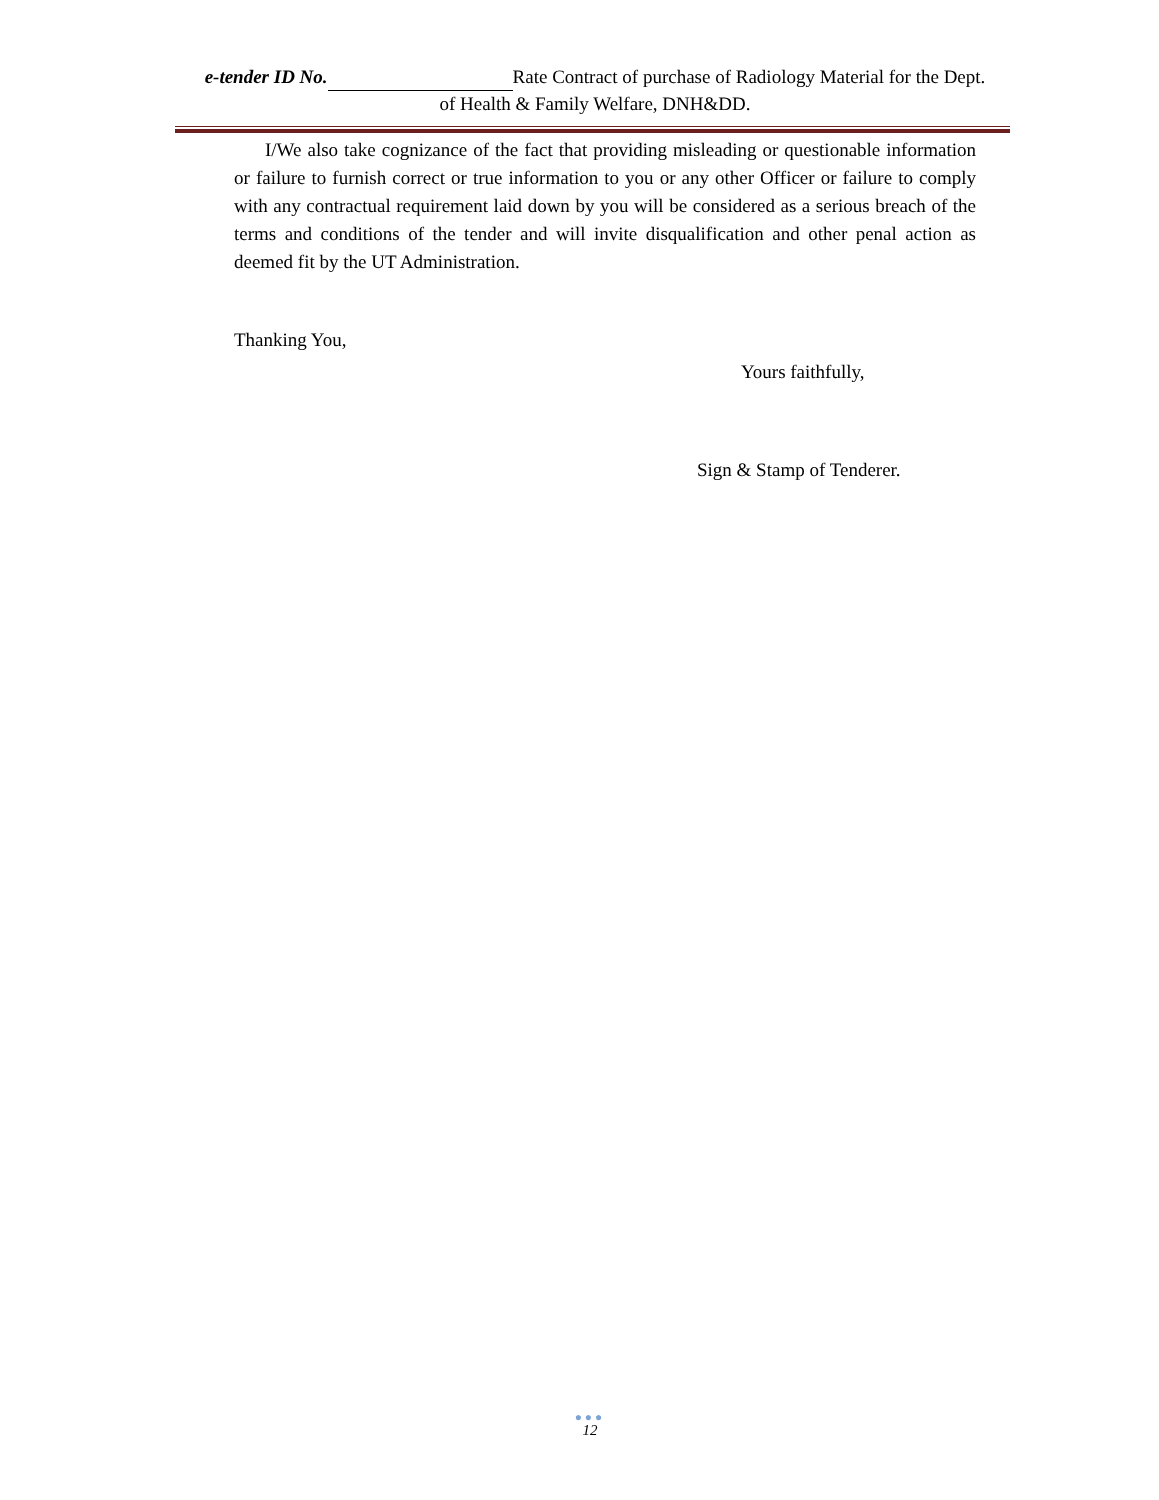e-tender ID No. Rate Contract of purchase of Radiology Material for the Dept. of Health & Family Welfare, DNH&DD.
I/We also take cognizance of the fact that providing misleading or questionable information or failure to furnish correct or true information to you or any other Officer or failure to comply with any contractual requirement laid down by you will be considered as a serious breach of the terms and conditions of the tender and will invite disqualification and other penal action as deemed fit by the UT Administration.
Thanking You,
Yours faithfully,
Sign & Stamp of Tenderer.
●●●
12